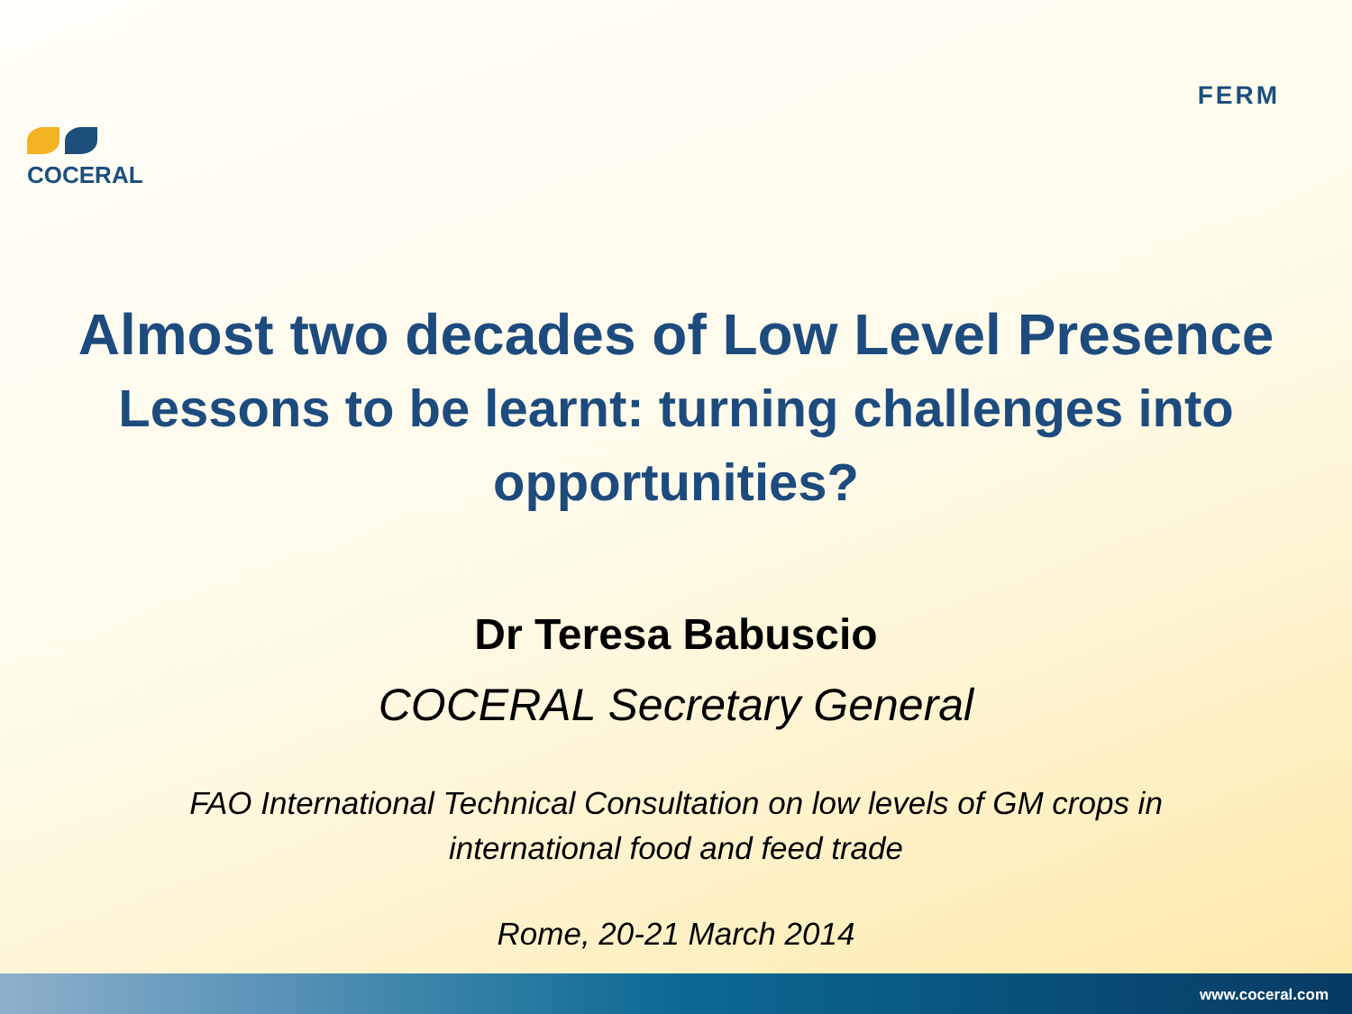COCERAL
FERM
Almost two decades of Low Level Presence
Lessons to be learnt: turning challenges into opportunities?
Dr Teresa Babuscio
COCERAL Secretary General
FAO International Technical Consultation on low levels of GM crops in
international food and feed trade
Rome, 20-21 March 2014
www.coceral.com